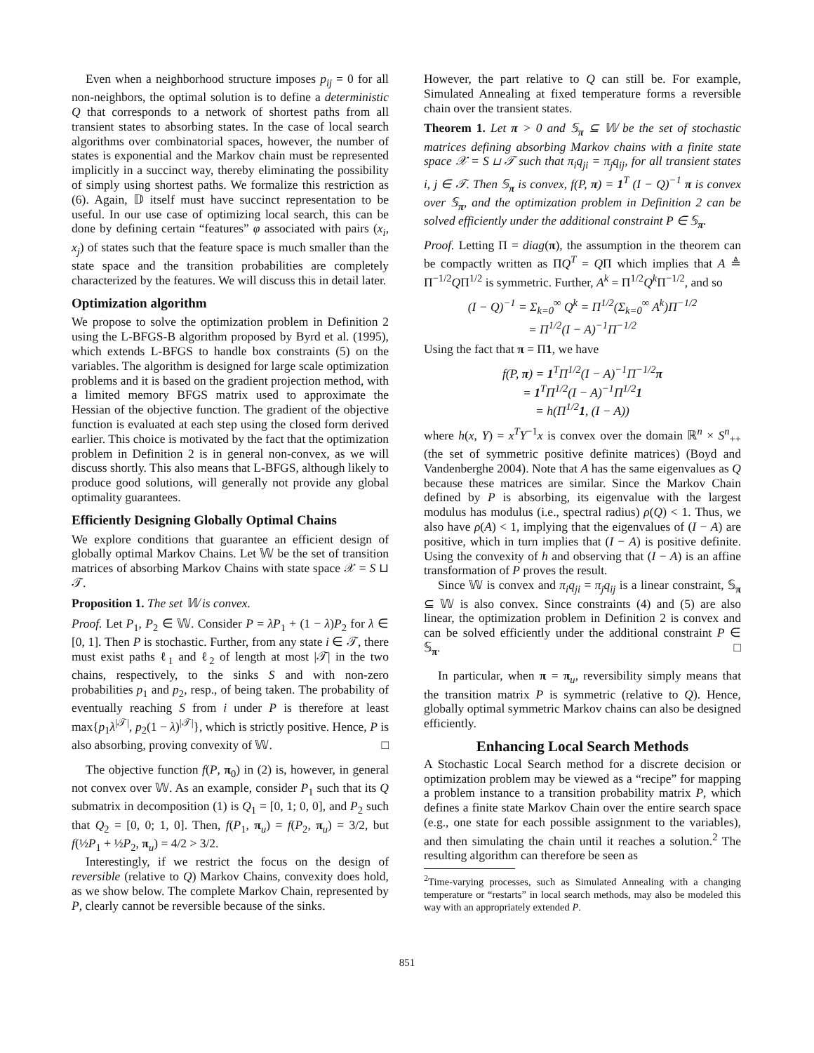Even when a neighborhood structure imposes p<sub>ij</sub> = 0 for all non-neighbors, the optimal solution is to define a deterministic Q that corresponds to a network of shortest paths from all transient states to absorbing states. In the case of local search algorithms over combinatorial spaces, however, the number of states is exponential and the Markov chain must be represented implicitly in a succinct way, thereby eliminating the possibility of simply using shortest paths. We formalize this restriction as (6). Again, 𝔻 itself must have succinct representation to be useful. In our use case of optimizing local search, this can be done by defining certain “features” φ associated with pairs (x<sub>i</sub>, x<sub>j</sub>) of states such that the feature space is much smaller than the state space and the transition probabilities are completely characterized by the features. We will discuss this in detail later.
Optimization algorithm
We propose to solve the optimization problem in Definition 2 using the L-BFGS-B algorithm proposed by Byrd et al. (1995), which extends L-BFGS to handle box constraints (5) on the variables. The algorithm is designed for large scale optimization problems and it is based on the gradient projection method, with a limited memory BFGS matrix used to approximate the Hessian of the objective function. The gradient of the objective function is evaluated at each step using the closed form derived earlier. This choice is motivated by the fact that the optimization problem in Definition 2 is in general non-convex, as we will discuss shortly. This also means that L-BFGS, although likely to produce good solutions, will generally not provide any global optimality guarantees.
Efficiently Designing Globally Optimal Chains
We explore conditions that guarantee an efficient design of globally optimal Markov Chains. Let 𝕎 be the set of transition matrices of absorbing Markov Chains with state space 𝒳 = S ⊔ 𝒯.
Proposition 1. The set 𝕎 is convex.
Proof. Let P<sub>1</sub>, P<sub>2</sub> ∈ 𝕎. Consider P = λP<sub>1</sub> + (1 − λ)P<sub>2</sub> for λ ∈ [0, 1]. Then P is stochastic. Further, from any state i ∈ 𝒯, there must exist paths ℓ<sub>1</sub> and ℓ<sub>2</sub> of length at most |𝒯| in the two chains, respectively, to the sinks S and with non-zero probabilities p<sub>1</sub> and p<sub>2</sub>, resp., of being taken. The probability of eventually reaching S from i under P is therefore at least max{p<sub>1</sub>λ<sup>|𝒯|</sup>, p<sub>2</sub>(1 − λ)<sup>|𝒯|</sup>}, which is strictly positive. Hence, P is also absorbing, proving convexity of 𝕎. □
The objective function f(P, π<sub>0</sub>) in (2) is, however, in general not convex over 𝕎. As an example, consider P<sub>1</sub> such that its Q submatrix in decomposition (1) is Q<sub>1</sub> = [0, 1; 0, 0], and P<sub>2</sub> such that Q<sub>2</sub> = [0, 0; 1, 0]. Then, f(P<sub>1</sub>, π<sub>u</sub>) = f(P<sub>2</sub>, π<sub>u</sub>) = 3/2, but f(½P<sub>1</sub> + ½P<sub>2</sub>, π<sub>u</sub>) = 4/2 > 3/2.
Interestingly, if we restrict the focus on the design of reversible (relative to Q) Markov Chains, convexity does hold, as we show below. The complete Markov Chain, represented by P, clearly cannot be reversible because of the sinks.
However, the part relative to Q can still be. For example, Simulated Annealing at fixed temperature forms a reversible chain over the transient states.
Theorem 1. Let π > 0 and 𝕊<sub>π</sub> ⊆ 𝕎 be the set of stochastic matrices defining absorbing Markov chains with a finite state space 𝒳 = S ⊔ 𝒯 such that π<sub>i</sub>q<sub>ji</sub> = π<sub>j</sub>q<sub>ij</sub>, for all transient states i, j ∈ 𝒯. Then 𝕊<sub>π</sub> is convex, f(P, π) = 1<sup>T</sup> (I − Q)<sup>−1</sup> π is convex over 𝕊<sub>π</sub>, and the optimization problem in Definition 2 can be solved efficiently under the additional constraint P ∈ 𝕊<sub>π</sub>.
Proof. Letting Π = diag(π), the assumption in the theorem can be compactly written as ΠQ<sup>T</sup> = QΠ which implies that A ≜ Π<sup>−1/2</sup>QΠ<sup>1/2</sup> is symmetric. Further, A<sup>k</sup> = Π<sup>1/2</sup>Q<sup>k</sup> Π<sup>−1/2</sup>, and so
(I − Q)<sup>−1</sup> = Σ<sub>k=0</sub><sup>∞</sup> Q<sup>k</sup> = Π<sup>1/2</sup>(Σ<sub>k=0</sub><sup>∞</sup> A<sup>k</sup>)Π<sup>−1/2</sup>
= Π<sup>1/2</sup>(I − A)<sup>−1</sup>Π<sup>−1/2</sup>
Using the fact that π = Π1, we have
f(P, π) = 1<sup>T</sup>Π<sup>1/2</sup>(I − A)<sup>−1</sup>Π<sup>−1/2</sup>π
= 1<sup>T</sup>Π<sup>1/2</sup>(I − A)<sup>−1</sup>Π<sup>1/2</sup>1
= h(Π<sup>1/2</sup>1, (I − A))
where h(x, Y) = x<sup>T</sup>Y<sup>−1</sup>x is convex over the domain ℝ<sup>n</sup> × S<sup>n</sup><sub>++</sub> (the set of symmetric positive definite matrices) (Boyd and Vandenberghe 2004). Note that A has the same eigenvalues as Q because these matrices are similar. Since the Markov Chain defined by P is absorbing, its eigenvalue with the largest modulus has modulus (i.e., spectral radius) ρ(Q) < 1. Thus, we also have ρ(A) < 1, implying that the eigenvalues of (I − A) are positive, which in turn implies that (I − A) is positive definite. Using the convexity of h and observing that (I − A) is an affine transformation of P proves the result.
Since 𝕎 is convex and π<sub>i</sub>q<sub>ji</sub> = π<sub>j</sub>q<sub>ij</sub> is a linear constraint, 𝕊<sub>π</sub> ⊆ 𝕎 is also convex. Since constraints (4) and (5) are also linear, the optimization problem in Definition 2 is convex and can be solved efficiently under the additional constraint P ∈ 𝕊<sub>π</sub>. □
In particular, when π = π<sub>u</sub>, reversibility simply means that the transition matrix P is symmetric (relative to Q). Hence, globally optimal symmetric Markov chains can also be designed efficiently.
Enhancing Local Search Methods
A Stochastic Local Search method for a discrete decision or optimization problem may be viewed as a “recipe” for mapping a problem instance to a transition probability matrix P, which defines a finite state Markov Chain over the entire search space (e.g., one state for each possible assignment to the variables), and then simulating the chain until it reaches a solution.<sup>2</sup> The resulting algorithm can therefore be seen as
<sup>2</sup> Time-varying processes, such as Simulated Annealing with a changing temperature or “restarts” in local search methods, may also be modeled this way with an appropriately extended P.
851